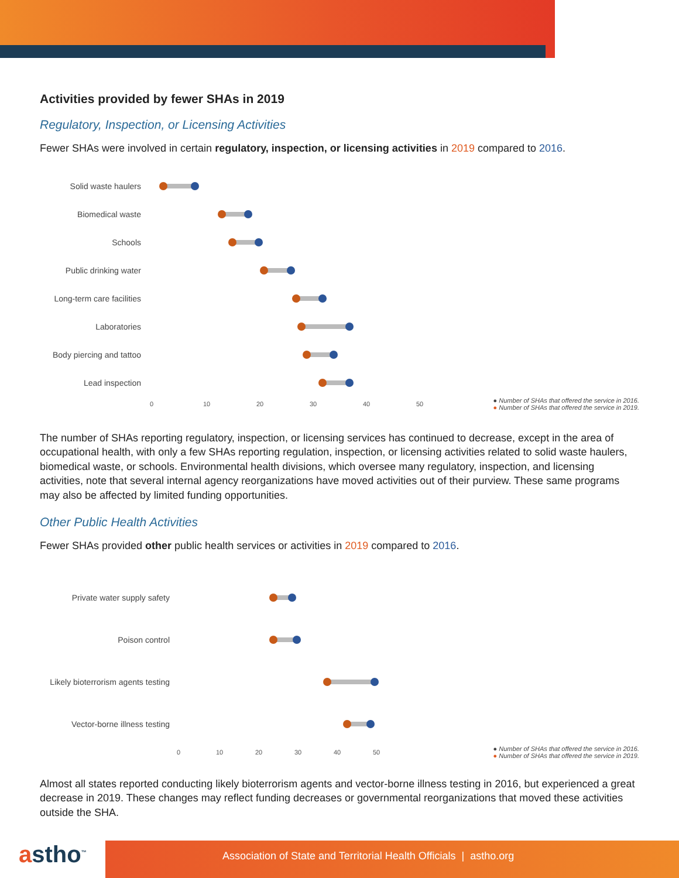Activities provided by fewer SHAs in 2019
Regulatory, Inspection, or Licensing Activities
Fewer SHAs were involved in certain regulatory, inspection, or licensing activities in 2019 compared to 2016.
Solid waste haulers
Biomedical waste
Schools
Public drinking water
Long-term care facilities
Laboratories
Body piercing and tattoo
Lead inspection
0 10 20 30 40 50
● Number of SHAs that offered the service in 2016.
● Number of SHAs that offered the service in 2019.
The number of SHAs reporting regulatory, inspection, or licensing services has continued to decrease, except in the area of occupational health, with only a few SHAs reporting regulation, inspection, or licensing activities related to solid waste haulers, biomedical waste, or schools. Environmental health divisions, which oversee many regulatory, inspection, and licensing activities, note that several internal agency reorganizations have moved activities out of their purview. These same programs may also be affected by limited funding opportunities.
Other Public Health Activities
Fewer SHAs provided other public health services or activities in 2019 compared to 2016.
Private water supply safety
Poison control
Likely bioterrorism agents testing
Vector-borne illness testing
0 10 20 30 40 50
● Number of SHAs that offered the service in 2016.
● Number of SHAs that offered the service in 2019.
Almost all states reported conducting likely bioterrorism agents and vector-borne illness testing in 2016, but experienced a great decrease in 2019. These changes may reflect funding decreases or governmental reorganizations that moved these activities outside the SHA.
astho<sup>™</sup>
Association of State and Territorial Health Officials | astho.org